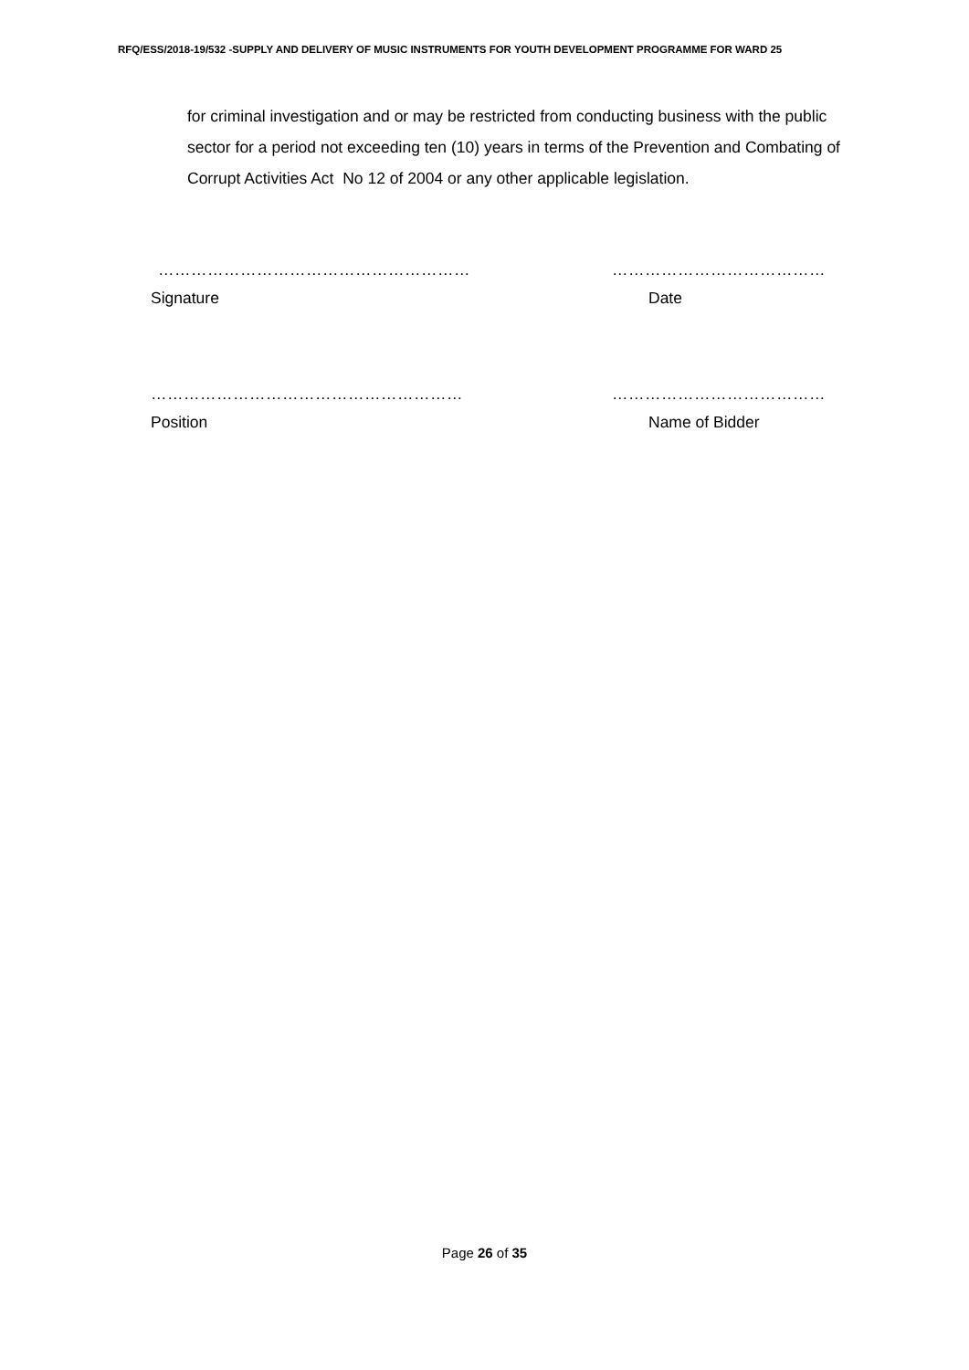RFQ/ESS/2018-19/532 -SUPPLY AND DELIVERY OF MUSIC INSTRUMENTS FOR YOUTH DEVELOPMENT PROGRAMME FOR WARD 25
for criminal investigation and or may be restricted from conducting business with the public sector for a period not exceeding ten (10) years in terms of the Prevention and Combating of Corrupt Activities Act No 12 of 2004 or any other applicable legislation.
………………………………………………… …………………………………
Signature Date
………………………………………………… …………………………………
Position Name of Bidder
Page 26 of 35